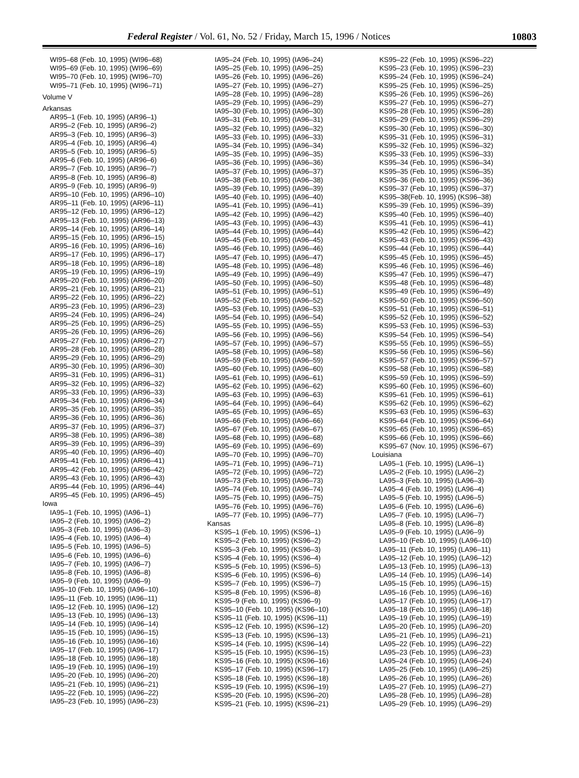Federal Register / Vol. 61, No. 52 / Friday, March 15, 1996 / Notices 10803
WI95–68 (Feb. 10, 1995) (WI96–68)
WI95–69 (Feb. 10, 1995) (WI96–69)
WI95–70 (Feb. 10, 1995) (WI96–70)
WI95–71 (Feb. 10, 1995) (WI96–71)
Volume V
Arkansas
AR95–1 (Feb. 10, 1995) (AR96–1)
AR95–2 (Feb. 10, 1995) (AR96–2)
AR95–3 (Feb. 10, 1995) (AR96–3)
AR95–4 (Feb. 10, 1995) (AR96–4)
AR95–5 (Feb. 10, 1995) (AR96–5)
AR95–6 (Feb. 10, 1995) (AR96–6)
AR95–7 (Feb. 10, 1995) (AR96–7)
AR95–8 (Feb. 10, 1995) (AR96–8)
AR95–9 (Feb. 10, 1995) (AR96–9)
AR95–10 (Feb. 10, 1995) (AR96–10)
AR95–11 (Feb. 10, 1995) (AR96–11)
AR95–12 (Feb. 10, 1995) (AR96–12)
AR95–13 (Feb. 10, 1995) (AR96–13)
AR95–14 (Feb. 10, 1995) (AR96–14)
AR95–15 (Feb. 10, 1995) (AR96–15)
AR95–16 (Feb. 10, 1995) (AR96–16)
AR95–17 (Feb. 10, 1995) (AR96–17)
AR95–18 (Feb. 10, 1995) (AR96–18)
AR95–19 (Feb. 10, 1995) (AR96–19)
AR95–20 (Feb. 10, 1995) (AR96–20)
AR95–21 (Feb. 10, 1995) (AR96–21)
AR95–22 (Feb. 10, 1995) (AR96–22)
AR95–23 (Feb. 10, 1995) (AR96–23)
AR95–24 (Feb. 10, 1995) (AR96–24)
AR95–25 (Feb. 10, 1995) (AR96–25)
AR95–26 (Feb. 10, 1995) (AR96–26)
AR95–27 (Feb. 10, 1995) (AR96–27)
AR95–28 (Feb. 10, 1995) (AR96–28)
AR95–29 (Feb. 10, 1995) (AR96–29)
AR95–30 (Feb. 10, 1995) (AR96–30)
AR95–31 (Feb. 10, 1995) (AR96–31)
AR95–32 (Feb. 10, 1995) (AR96–32)
AR95–33 (Feb. 10, 1995) (AR96–33)
AR95–34 (Feb. 10, 1995) (AR96–34)
AR95–35 (Feb. 10, 1995) (AR96–35)
AR95–36 (Feb. 10, 1995) (AR96–36)
AR95–37 (Feb. 10, 1995) (AR96–37)
AR95–38 (Feb. 10, 1995) (AR96–38)
AR95–39 (Feb. 10, 1995) (AR96–39)
AR95–40 (Feb. 10, 1995) (AR96–40)
AR95–41 (Feb. 10, 1995) (AR96–41)
AR95–42 (Feb. 10, 1995) (AR96–42)
AR95–43 (Feb. 10, 1995) (AR96–43)
AR95–44 (Feb. 10, 1995) (AR96–44)
AR95–45 (Feb. 10, 1995) (AR96–45)
Iowa
IA95–1 (Feb. 10, 1995) (IA96–1)
IA95–2 (Feb. 10, 1995) (IA96–2)
IA95–3 (Feb. 10, 1995) (IA96–3)
IA95–4 (Feb. 10, 1995) (IA96–4)
IA95–5 (Feb. 10, 1995) (IA96–5)
IA95–6 (Feb. 10, 1995) (IA96–6)
IA95–7 (Feb. 10, 1995) (IA96–7)
IA95–8 (Feb. 10, 1995) (IA96–8)
IA95–9 (Feb. 10, 1995) (IA96–9)
IA95–10 (Feb. 10, 1995) (IA96–10)
IA95–11 (Feb. 10, 1995) (IA96–11)
IA95–12 (Feb. 10, 1995) (IA96–12)
IA95–13 (Feb. 10, 1995) (IA96–13)
IA95–14 (Feb. 10, 1995) (IA96–14)
IA95–15 (Feb. 10, 1995) (IA96–15)
IA95–16 (Feb. 10, 1995) (IA96–16)
IA95–17 (Feb. 10, 1995) (IA96–17)
IA95–18 (Feb. 10, 1995) (IA96–18)
IA95–19 (Feb. 10, 1995) (IA96–19)
IA95–20 (Feb. 10, 1995) (IA96–20)
IA95–21 (Feb. 10, 1995) (IA96–21)
IA95–22 (Feb. 10, 1995) (IA96–22)
IA95–23 (Feb. 10, 1995) (IA96–23)
IA95–24 (Feb. 10, 1995) (IA96–24)
IA95–25 (Feb. 10, 1995) (IA96–25)
IA95–26 (Feb. 10, 1995) (IA96–26)
IA95–27 (Feb. 10, 1995) (IA96–27)
IA95–28 (Feb. 10, 1995) (IA96–28)
IA95–29 (Feb. 10, 1995) (IA96–29)
IA95–30 (Feb. 10, 1995) (IA96–30)
IA95–31 (Feb. 10, 1995) (IA96–31)
IA95–32 (Feb. 10, 1995) (IA96–32)
IA95–33 (Feb. 10, 1995) (IA96–33)
IA95–34 (Feb. 10, 1995) (IA96–34)
IA95–35 (Feb. 10, 1995) (IA96–35)
IA95–36 (Feb. 10, 1995) (IA96–36)
IA95–37 (Feb. 10, 1995) (IA96–37)
IA95–38 (Feb. 10, 1995) (IA96–38)
IA95–39 (Feb. 10, 1995) (IA96–39)
IA95–40 (Feb. 10, 1995) (IA96–40)
IA95–41 (Feb. 10, 1995) (IA96–41)
IA95–42 (Feb. 10, 1995) (IA96–42)
IA95–43 (Feb. 10, 1995) (IA96–43)
IA95–44 (Feb. 10, 1995) (IA96–44)
IA95–45 (Feb. 10, 1995) (IA96–45)
IA95–46 (Feb. 10, 1995) (IA96–46)
IA95–47 (Feb. 10, 1995) (IA96–47)
IA95–48 (Feb. 10, 1995) (IA96–48)
IA95–49 (Feb. 10, 1995) (IA96–49)
IA95–50 (Feb. 10, 1995) (IA96–50)
IA95–51 (Feb. 10, 1995) (IA96–51)
IA95–52 (Feb. 10, 1995) (IA96–52)
IA95–53 (Feb. 10, 1995) (IA96–53)
IA95–54 (Feb. 10, 1995) (IA96–54)
IA95–55 (Feb. 10, 1995) (IA96–55)
IA95–56 (Feb. 10, 1995) (IA96–56)
IA95–57 (Feb. 10, 1995) (IA96–57)
IA95–58 (Feb. 10, 1995) (IA96–58)
IA95–59 (Feb. 10, 1995) (IA96–59)
IA95–60 (Feb. 10, 1995) (IA96–60)
IA95–61 (Feb. 10, 1995) (IA96–61)
IA95–62 (Feb. 10, 1995) (IA96–62)
IA95–63 (Feb. 10, 1995) (IA96–63)
IA95–64 (Feb. 10, 1995) (IA96–64)
IA95–65 (Feb. 10, 1995) (IA96–65)
IA95–66 (Feb. 10, 1995) (IA96–66)
IA95–67 (Feb. 10, 1995) (IA96–67)
IA95–68 (Feb. 10, 1995) (IA96–68)
IA95–69 (Feb. 10, 1995) (IA96–69)
IA95–70 (Feb. 10, 1995) (IA96–70)
IA95–71 (Feb. 10, 1995) (IA96–71)
IA95–72 (Feb. 10, 1995) (IA96–72)
IA95–73 (Feb. 10, 1995) (IA96–73)
IA95–74 (Feb. 10, 1995) (IA96–74)
IA95–75 (Feb. 10, 1995) (IA96–75)
IA95–76 (Feb. 10, 1995) (IA96–76)
IA95–77 (Feb. 10, 1995) (IA96–77)
Kansas
KS95–1 (Feb. 10, 1995) (KS96–1)
KS95–2 (Feb. 10, 1995) (KS96–2)
KS95–3 (Feb. 10, 1995) (KS96–3)
KS95–4 (Feb. 10, 1995) (KS96–4)
KS95–5 (Feb. 10, 1995) (KS96–5)
KS95–6 (Feb. 10, 1995) (KS96–6)
KS95–7 (Feb. 10, 1995) (KS96–7)
KS95–8 (Feb. 10, 1995) (KS96–8)
KS95–9 (Feb. 10, 1995) (KS96–9)
KS95–10 (Feb. 10, 1995) (KS96–10)
KS95–11 (Feb. 10, 1995) (KS96–11)
KS95–12 (Feb. 10, 1995) (KS96–12)
KS95–13 (Feb. 10, 1995) (KS96–13)
KS95–14 (Feb. 10, 1995) (KS96–14)
KS95–15 (Feb. 10, 1995) (KS96–15)
KS95–16 (Feb. 10, 1995) (KS96–16)
KS95–17 (Feb. 10, 1995) (KS96–17)
KS95–18 (Feb. 10, 1995) (KS96–18)
KS95–19 (Feb. 10, 1995) (KS96–19)
KS95–20 (Feb. 10, 1995) (KS96–20)
KS95–21 (Feb. 10, 1995) (KS96–21)
KS95–22 (Feb. 10, 1995) (KS96–22)
KS95–23 (Feb. 10, 1995) (KS96–23)
KS95–24 (Feb. 10, 1995) (KS96–24)
KS95–25 (Feb. 10, 1995) (KS96–25)
KS95–26 (Feb. 10, 1995) (KS96–26)
KS95–27 (Feb. 10, 1995) (KS96–27)
KS95–28 (Feb. 10, 1995) (KS96–28)
KS95–29 (Feb. 10, 1995) (KS96–29)
KS95–30 (Feb. 10, 1995) (KS96–30)
KS95–31 (Feb. 10, 1995) (KS96–31)
KS95–32 (Feb. 10, 1995) (KS96–32)
KS95–33 (Feb. 10, 1995) (KS96–33)
KS95–34 (Feb. 10, 1995) (KS96–34)
KS95–35 (Feb. 10, 1995) (KS96–35)
KS95–36 (Feb. 10, 1995) (KS96–36)
KS95–37 (Feb. 10, 1995) (KS96–37)
KS95–38(Feb. 10, 1995) (KS96–38)
KS95–39 (Feb. 10, 1995) (KS96–39)
KS95–40 (Feb. 10, 1995) (KS96–40)
KS95–41 (Feb. 10, 1995) (KS96–41)
KS95–42 (Feb. 10, 1995) (KS96–42)
KS95–43 (Feb. 10, 1995) (KS96–43)
KS95–44 (Feb. 10, 1995) (KS96–44)
KS95–45 (Feb. 10, 1995) (KS96–45)
KS95–46 (Feb. 10, 1995) (KS96–46)
KS95–47 (Feb. 10, 1995) (KS96–47)
KS95–48 (Feb. 10, 1995) (KS96–48)
KS95–49 (Feb. 10, 1995) (KS96–49)
KS95–50 (Feb. 10, 1995) (KS96–50)
KS95–51 (Feb. 10, 1995) (KS96–51)
KS95–52 (Feb. 10, 1995) (KS96–52)
KS95–53 (Feb. 10, 1995) (KS96–53)
KS95–54 (Feb. 10, 1995) (KS96–54)
KS95–55 (Feb. 10, 1995) (KS96–55)
KS95–56 (Feb. 10, 1995) (KS96–56)
KS95–57 (Feb. 10, 1995) (KS96–57)
KS95–58 (Feb. 10, 1995) (KS96–58)
KS95–59 (Feb. 10, 1995) (KS96–59)
KS95–60 (Feb. 10, 1995) (KS96–60)
KS95–61 (Feb. 10, 1995) (KS96–61)
KS95–62 (Feb. 10, 1995) (KS96–62)
KS95–63 (Feb. 10, 1995) (KS96–63)
KS95–64 (Feb. 10, 1995) (KS96–64)
KS95–65 (Feb. 10, 1995) (KS96–65)
KS95–66 (Feb. 10, 1995) (KS96–66)
KS95–67 (Nov. 10, 1995) (KS96–67)
Louisiana
LA95–1 (Feb. 10, 1995) (LA96–1)
LA95–2 (Feb. 10, 1995) (LA96–2)
LA95–3 (Feb. 10, 1995) (LA96–3)
LA95–4 (Feb. 10, 1995) (LA96–4)
LA95–5 (Feb. 10, 1995) (LA96–5)
LA95–6 (Feb. 10, 1995) (LA96–6)
LA95–7 (Feb. 10, 1995) (LA96–7)
LA95–8 (Feb. 10, 1995) (LA96–8)
LA95–9 (Feb. 10, 1995) (LA96–9)
LA95–10 (Feb. 10, 1995) (LA96–10)
LA95–11 (Feb. 10, 1995) (LA96–11)
LA95–12 (Feb. 10, 1995) (LA96–12)
LA95–13 (Feb. 10, 1995) (LA96–13)
LA95–14 (Feb. 10, 1995) (LA96–14)
LA95–15 (Feb. 10, 1995) (LA96–15)
LA95–16 (Feb. 10, 1995) (LA96–16)
LA95–17 (Feb. 10, 1995) (LA96–17)
LA95–18 (Feb. 10, 1995) (LA96–18)
LA95–19 (Feb. 10, 1995) (LA96–19)
LA95–20 (Feb. 10, 1995) (LA96–20)
LA95–21 (Feb. 10, 1995) (LA96–21)
LA95–22 (Feb. 10, 1995) (LA96–22)
LA95–23 (Feb. 10, 1995) (LA96–23)
LA95–24 (Feb. 10, 1995) (LA96–24)
LA95–25 (Feb. 10, 1995) (LA96–25)
LA95–26 (Feb. 10, 1995) (LA96–26)
LA95–27 (Feb. 10, 1995) (LA96–27)
LA95–28 (Feb. 10, 1995) (LA96–28)
LA95–29 (Feb. 10, 1995) (LA96–29)